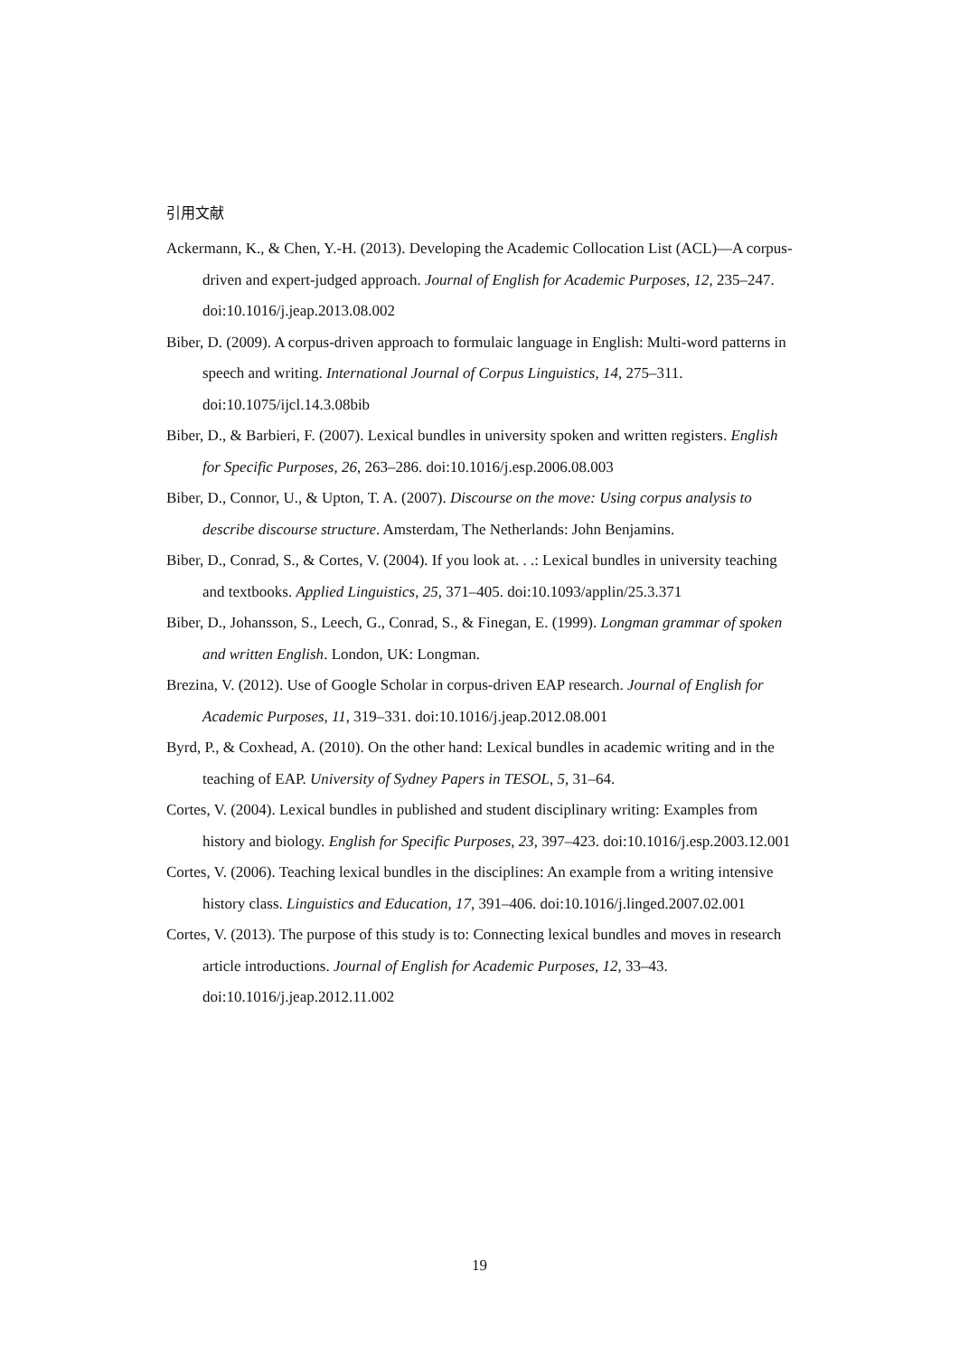引用文献
Ackermann, K., & Chen, Y.-H. (2013). Developing the Academic Collocation List (ACL)—A corpus-driven and expert-judged approach. Journal of English for Academic Purposes, 12, 235–247. doi:10.1016/j.jeap.2013.08.002
Biber, D. (2009). A corpus-driven approach to formulaic language in English: Multi-word patterns in speech and writing. International Journal of Corpus Linguistics, 14, 275–311. doi:10.1075/ijcl.14.3.08bib
Biber, D., & Barbieri, F. (2007). Lexical bundles in university spoken and written registers. English for Specific Purposes, 26, 263–286. doi:10.1016/j.esp.2006.08.003
Biber, D., Connor, U., & Upton, T. A. (2007). Discourse on the move: Using corpus analysis to describe discourse structure. Amsterdam, The Netherlands: John Benjamins.
Biber, D., Conrad, S., & Cortes, V. (2004). If you look at. . .: Lexical bundles in university teaching and textbooks. Applied Linguistics, 25, 371–405. doi:10.1093/applin/25.3.371
Biber, D., Johansson, S., Leech, G., Conrad, S., & Finegan, E. (1999). Longman grammar of spoken and written English. London, UK: Longman.
Brezina, V. (2012). Use of Google Scholar in corpus-driven EAP research. Journal of English for Academic Purposes, 11, 319–331. doi:10.1016/j.jeap.2012.08.001
Byrd, P., & Coxhead, A. (2010). On the other hand: Lexical bundles in academic writing and in the teaching of EAP. University of Sydney Papers in TESOL, 5, 31–64.
Cortes, V. (2004). Lexical bundles in published and student disciplinary writing: Examples from history and biology. English for Specific Purposes, 23, 397–423. doi:10.1016/j.esp.2003.12.001
Cortes, V. (2006). Teaching lexical bundles in the disciplines: An example from a writing intensive history class. Linguistics and Education, 17, 391–406. doi:10.1016/j.linged.2007.02.001
Cortes, V. (2013). The purpose of this study is to: Connecting lexical bundles and moves in research article introductions. Journal of English for Academic Purposes, 12, 33–43. doi:10.1016/j.jeap.2012.11.002
19